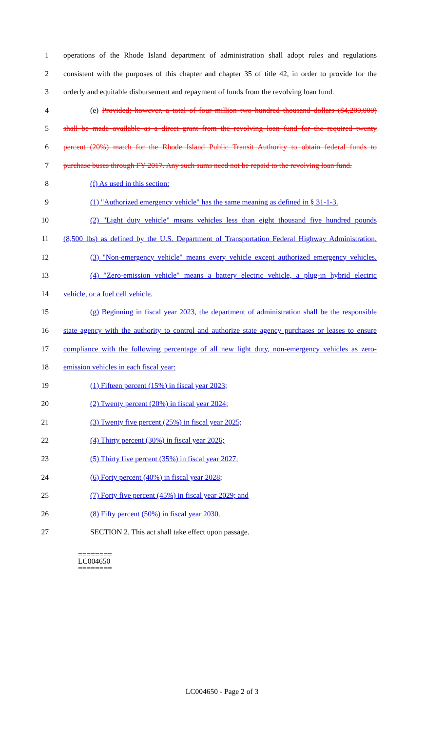1 operations of the Rhode Island department of administration shall adopt rules and regulations
2 consistent with the purposes of this chapter and chapter 35 of title 42, in order to provide for the
3 orderly and equitable disbursement and repayment of funds from the revolving loan fund.
4 (e) Provided; however, a total of four million two hundred thousand dollars ($4,200,000)
5 shall be made available as a direct grant from the revolving loan fund for the required twenty
6 percent (20%) match for the Rhode Island Public Transit Authority to obtain federal funds to
7 purchase buses through FY 2017. Any such sums need not be repaid to the revolving loan fund.
8 (f) As used in this section:
9 (1) "Authorized emergency vehicle" has the same meaning as defined in § 31-1-3.
10 (2) "Light duty vehicle" means vehicles less than eight thousand five hundred pounds
11 (8,500 lbs) as defined by the U.S. Department of Transportation Federal Highway Administration.
12 (3) "Non-emergency vehicle" means every vehicle except authorized emergency vehicles.
13 (4) "Zero-emission vehicle" means a battery electric vehicle, a plug-in hybrid electric
14 vehicle, or a fuel cell vehicle.
15 (g) Beginning in fiscal year 2023, the department of administration shall be the responsible
16 state agency with the authority to control and authorize state agency purchases or leases to ensure
17 compliance with the following percentage of all new light duty, non-emergency vehicles as zero-
18 emission vehicles in each fiscal year:
19 (1) Fifteen percent (15%) in fiscal year 2023;
20 (2) Twenty percent (20%) in fiscal year 2024;
21 (3) Twenty five percent (25%) in fiscal year 2025;
22 (4) Thirty percent (30%) in fiscal year 2026;
23 (5) Thirty five percent (35%) in fiscal year 2027;
24 (6) Forty percent (40%) in fiscal year 2028;
25 (7) Forty five percent (45%) in fiscal year 2029; and
26 (8) Fifty percent (50%) in fiscal year 2030.
27 SECTION 2. This act shall take effect upon passage.
========
LC004650
========
LC004650 - Page 2 of 3